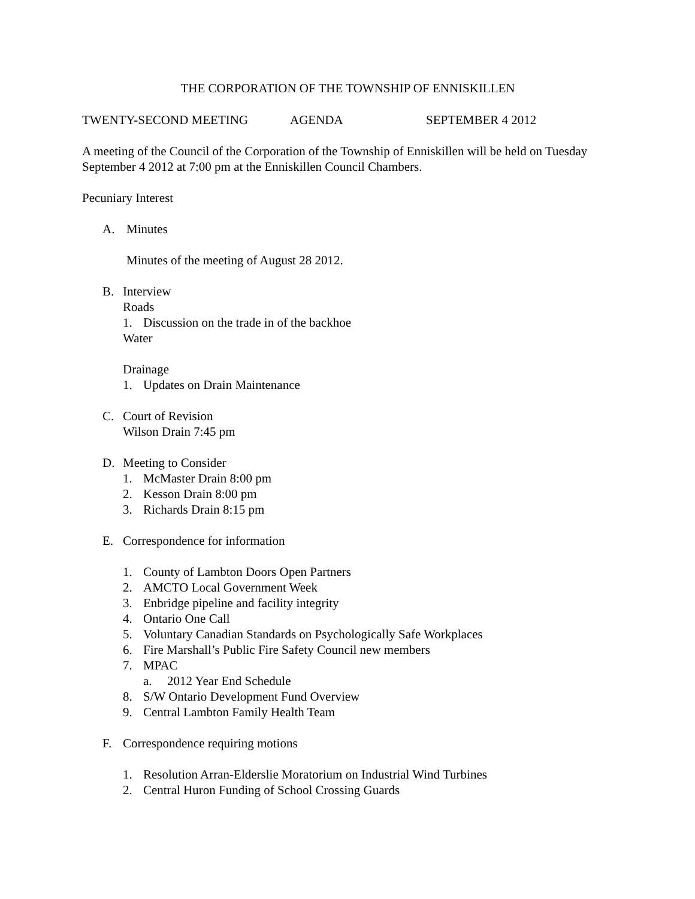THE CORPORATION OF THE TOWNSHIP OF ENNISKILLEN
TWENTY-SECOND MEETING AGENDA SEPTEMBER 4 2012
A meeting of the Council of the Corporation of the Township of Enniskillen will be held on Tuesday September 4 2012 at 7:00 pm at the Enniskillen Council Chambers.
Pecuniary Interest
A. Minutes
Minutes of the meeting of August 28 2012.
B. Interview
Roads
1. Discussion on the trade in of the backhoe
Water
Drainage
1. Updates on Drain Maintenance
C. Court of Revision
Wilson Drain 7:45 pm
D. Meeting to Consider
1. McMaster Drain 8:00 pm
2. Kesson Drain 8:00 pm
3. Richards Drain 8:15 pm
E. Correspondence for information
1. County of Lambton Doors Open Partners
2. AMCTO Local Government Week
3. Enbridge pipeline and facility integrity
4. Ontario One Call
5. Voluntary Canadian Standards on Psychologically Safe Workplaces
6. Fire Marshall’s Public Fire Safety Council new members
7. MPAC
a. 2012 Year End Schedule
8. S/W Ontario Development Fund Overview
9. Central Lambton Family Health Team
F. Correspondence requiring motions
1. Resolution Arran-Elderslie Moratorium on Industrial Wind Turbines
2. Central Huron Funding of School Crossing Guards